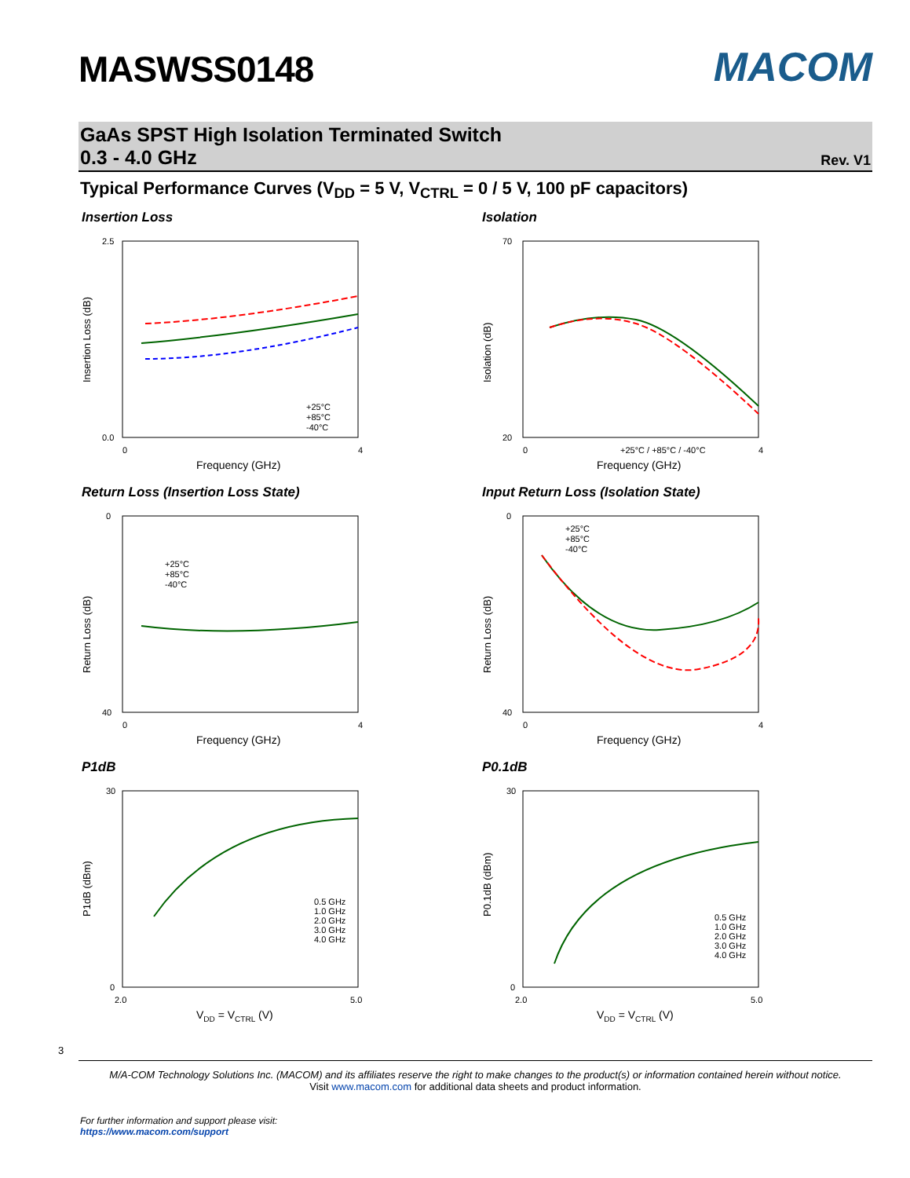MASWSS0148
MACOM
GaAs SPST High Isolation Terminated Switch
0.3 - 4.0 GHz
Rev. V1
Typical Performance Curves (V<sub>DD</sub> = 5 V, V<sub>CTRL</sub> = 0 / 5 V, 100 pF capacitors)
Insertion Loss
2.5
0.0
0
4
Frequency (GHz)
Insertion Loss (dB)
+25°C
+85°C
-40°C
Isolation
70
20
0
4
Frequency (GHz)
Isolation (dB)
+25°C / +85°C / -40°C
Return Loss (Insertion Loss State)
0
40
0
4
Frequency (GHz)
Return Loss (dB)
+25°C
+85°C
-40°C
Input Return Loss (Isolation State)
0
40
0
4
Frequency (GHz)
Return Loss (dB)
+25°C
+85°C
-40°C
P1dB
30
0
2.0
5.0
VDD = VCTRL (V)
P1dB (dBm)
0.5 GHz
1.0 GHz
2.0 GHz
3.0 GHz
4.0 GHz
P0.1dB
30
0
2.0
5.0
VDD = VCTRL (V)
P0.1dB (dBm)
0.5 GHz
1.0 GHz
2.0 GHz
3.0 GHz
4.0 GHz
3
M/A-COM Technology Solutions Inc. (MACOM) and its affiliates reserve the right to make changes to the product(s) or information contained herein without notice.
Visit www.macom.com for additional data sheets and product information.
For further information and support please visit:
https://www.macom.com/support